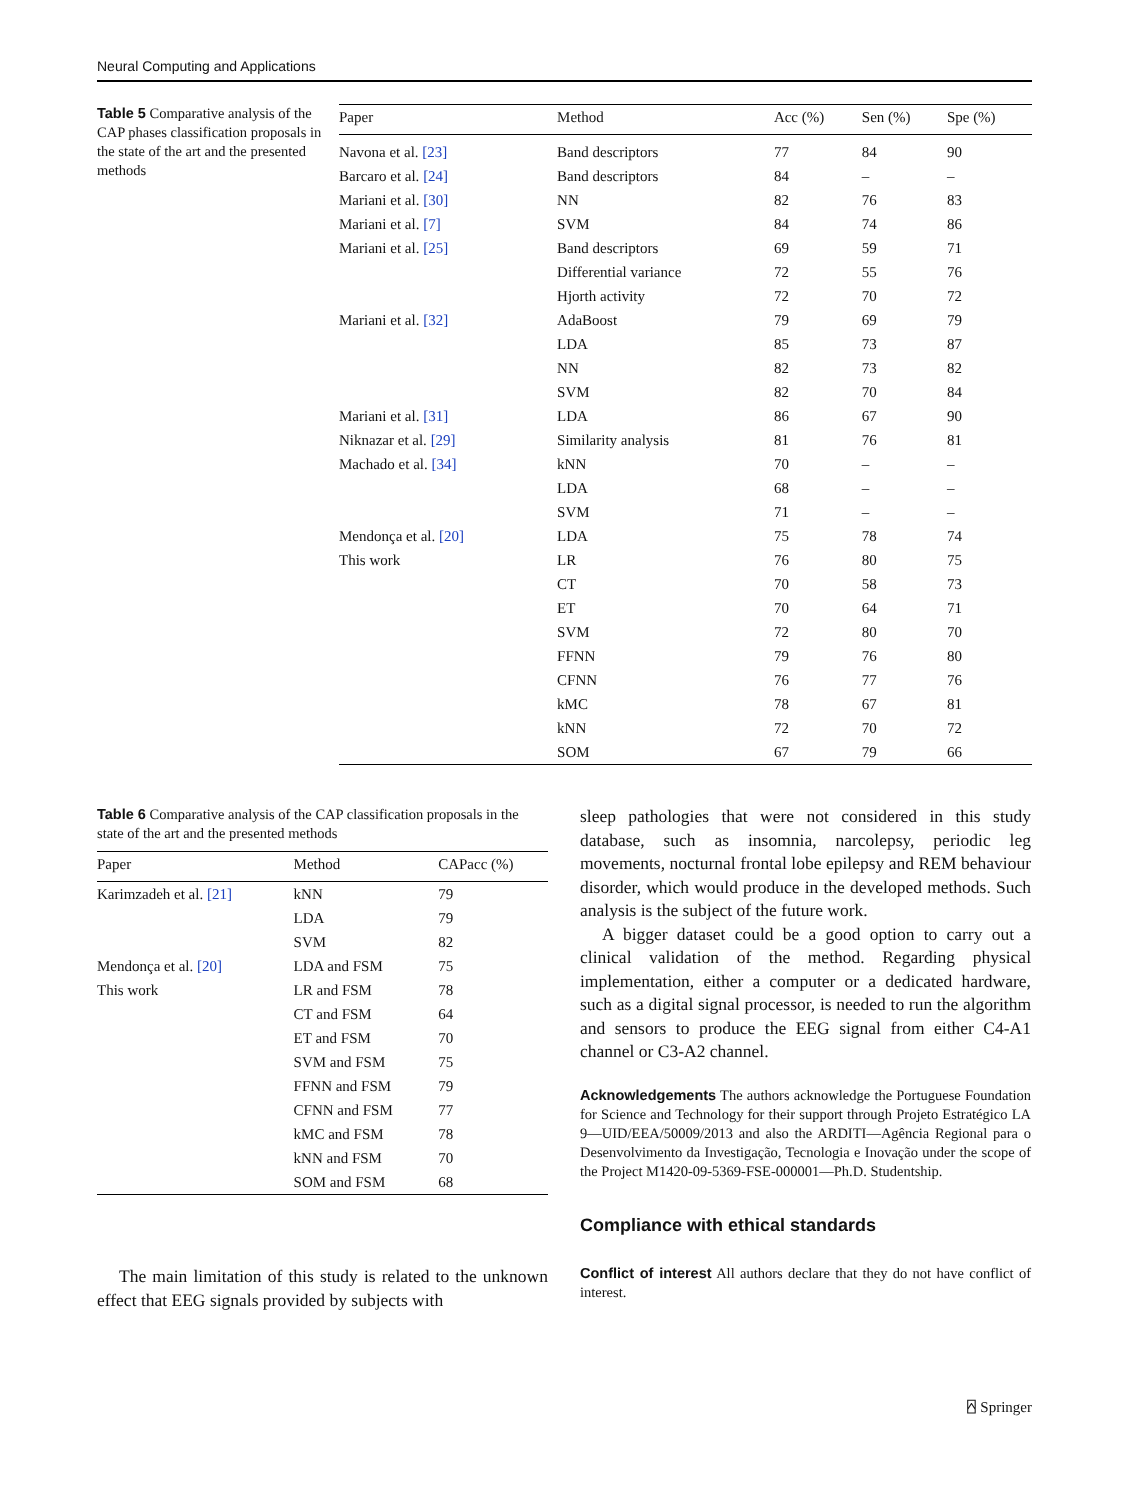Neural Computing and Applications
Table 5 Comparative analysis of the CAP phases classification proposals in the state of the art and the presented methods
| Paper | Method | Acc (%) | Sen (%) | Spe (%) |
| --- | --- | --- | --- | --- |
| Navona et al. [23] | Band descriptors | 77 | 84 | 90 |
| Barcaro et al. [24] | Band descriptors | 84 | – | – |
| Mariani et al. [30] | NN | 82 | 76 | 83 |
| Mariani et al. [7] | SVM | 84 | 74 | 86 |
| Mariani et al. [25] | Band descriptors | 69 | 59 | 71 |
| | Differential variance | 72 | 55 | 76 |
| | Hjorth activity | 72 | 70 | 72 |
| Mariani et al. [32] | AdaBoost | 79 | 69 | 79 |
| | LDA | 85 | 73 | 87 |
| | NN | 82 | 73 | 82 |
| | SVM | 82 | 70 | 84 |
| Mariani et al. [31] | LDA | 86 | 67 | 90 |
| Niknazar et al. [29] | Similarity analysis | 81 | 76 | 81 |
| Machado et al. [34] | kNN | 70 | – | – |
| | LDA | 68 | – | – |
| | SVM | 71 | – | – |
| Mendonça et al. [20] | LDA | 75 | 78 | 74 |
| This work | LR | 76 | 80 | 75 |
| | CT | 70 | 58 | 73 |
| | ET | 70 | 64 | 71 |
| | SVM | 72 | 80 | 70 |
| | FFNN | 79 | 76 | 80 |
| | CFNN | 76 | 77 | 76 |
| | kMC | 78 | 67 | 81 |
| | kNN | 72 | 70 | 72 |
| | SOM | 67 | 79 | 66 |
Table 6 Comparative analysis of the CAP classification proposals in the state of the art and the presented methods
| Paper | Method | CAPacc (%) |
| --- | --- | --- |
| Karimzadeh et al. [21] | kNN | 79 |
| | LDA | 79 |
| | SVM | 82 |
| Mendonça et al. [20] | LDA and FSM | 75 |
| This work | LR and FSM | 78 |
| | CT and FSM | 64 |
| | ET and FSM | 70 |
| | SVM and FSM | 75 |
| | FFNN and FSM | 79 |
| | CFNN and FSM | 77 |
| | kMC and FSM | 78 |
| | kNN and FSM | 70 |
| | SOM and FSM | 68 |
The main limitation of this study is related to the unknown effect that EEG signals provided by subjects with
sleep pathologies that were not considered in this study database, such as insomnia, narcolepsy, periodic leg movements, nocturnal frontal lobe epilepsy and REM behaviour disorder, which would produce in the developed methods. Such analysis is the subject of the future work.
A bigger dataset could be a good option to carry out a clinical validation of the method. Regarding physical implementation, either a computer or a dedicated hardware, such as a digital signal processor, is needed to run the algorithm and sensors to produce the EEG signal from either C4-A1 channel or C3-A2 channel.
Acknowledgements The authors acknowledge the Portuguese Foundation for Science and Technology for their support through Projeto Estratégico LA 9—UID/EEA/50009/2013 and also the ARDITI—Agência Regional para o Desenvolvimento da Investigação, Tecnologia e Inovação under the scope of the Project M1420-09-5369-FSE-000001—Ph.D. Studentship.
Compliance with ethical standards
Conflict of interest All authors declare that they do not have conflict of interest.
⍓ Springer